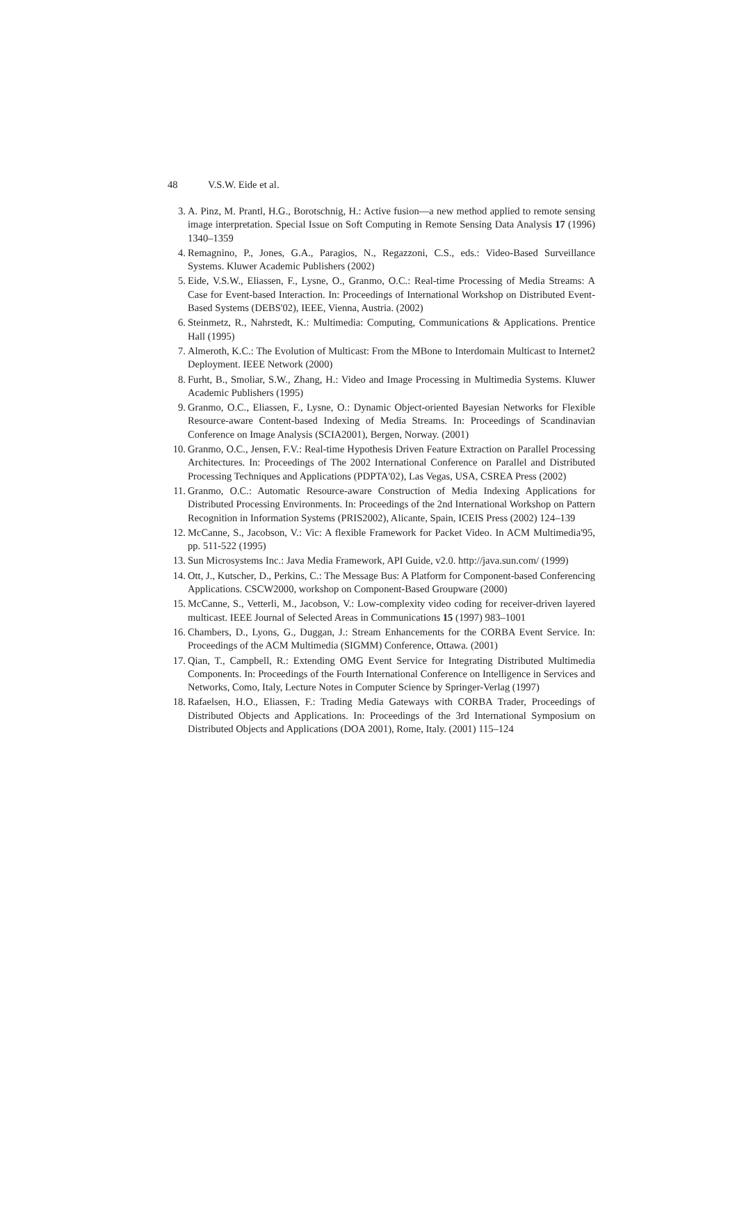48 V.S.W. Eide et al.
3. A. Pinz, M. Prantl, H.G., Borotschnig, H.: Active fusion—a new method applied to remote sensing image interpretation. Special Issue on Soft Computing in Remote Sensing Data Analysis 17 (1996) 1340–1359
4. Remagnino, P., Jones, G.A., Paragios, N., Regazzoni, C.S., eds.: Video-Based Surveillance Systems. Kluwer Academic Publishers (2002)
5. Eide, V.S.W., Eliassen, F., Lysne, O., Granmo, O.C.: Real-time Processing of Media Streams: A Case for Event-based Interaction. In: Proceedings of International Workshop on Distributed Event-Based Systems (DEBS'02), IEEE, Vienna, Austria. (2002)
6. Steinmetz, R., Nahrstedt, K.: Multimedia: Computing, Communications & Applications. Prentice Hall (1995)
7. Almeroth, K.C.: The Evolution of Multicast: From the MBone to Interdomain Multicast to Internet2 Deployment. IEEE Network (2000)
8. Furht, B., Smoliar, S.W., Zhang, H.: Video and Image Processing in Multimedia Systems. Kluwer Academic Publishers (1995)
9. Granmo, O.C., Eliassen, F., Lysne, O.: Dynamic Object-oriented Bayesian Networks for Flexible Resource-aware Content-based Indexing of Media Streams. In: Proceedings of Scandinavian Conference on Image Analysis (SCIA2001), Bergen, Norway. (2001)
10. Granmo, O.C., Jensen, F.V.: Real-time Hypothesis Driven Feature Extraction on Parallel Processing Architectures. In: Proceedings of The 2002 International Conference on Parallel and Distributed Processing Techniques and Applications (PDPTA'02), Las Vegas, USA, CSREA Press (2002)
11. Granmo, O.C.: Automatic Resource-aware Construction of Media Indexing Applications for Distributed Processing Environments. In: Proceedings of the 2nd International Workshop on Pattern Recognition in Information Systems (PRIS2002), Alicante, Spain, ICEIS Press (2002) 124–139
12. McCanne, S., Jacobson, V.: Vic: A flexible Framework for Packet Video. In ACM Multimedia'95, pp. 511-522 (1995)
13. Sun Microsystems Inc.: Java Media Framework, API Guide, v2.0. http://java.sun.com/ (1999)
14. Ott, J., Kutscher, D., Perkins, C.: The Message Bus: A Platform for Component-based Conferencing Applications. CSCW2000, workshop on Component-Based Groupware (2000)
15. McCanne, S., Vetterli, M., Jacobson, V.: Low-complexity video coding for receiver-driven layered multicast. IEEE Journal of Selected Areas in Communications 15 (1997) 983–1001
16. Chambers, D., Lyons, G., Duggan, J.: Stream Enhancements for the CORBA Event Service. In: Proceedings of the ACM Multimedia (SIGMM) Conference, Ottawa. (2001)
17. Qian, T., Campbell, R.: Extending OMG Event Service for Integrating Distributed Multimedia Components. In: Proceedings of the Fourth International Conference on Intelligence in Services and Networks, Como, Italy, Lecture Notes in Computer Science by Springer-Verlag (1997)
18. Rafaelsen, H.O., Eliassen, F.: Trading Media Gateways with CORBA Trader, Proceedings of Distributed Objects and Applications. In: Proceedings of the 3rd International Symposium on Distributed Objects and Applications (DOA 2001), Rome, Italy. (2001) 115–124